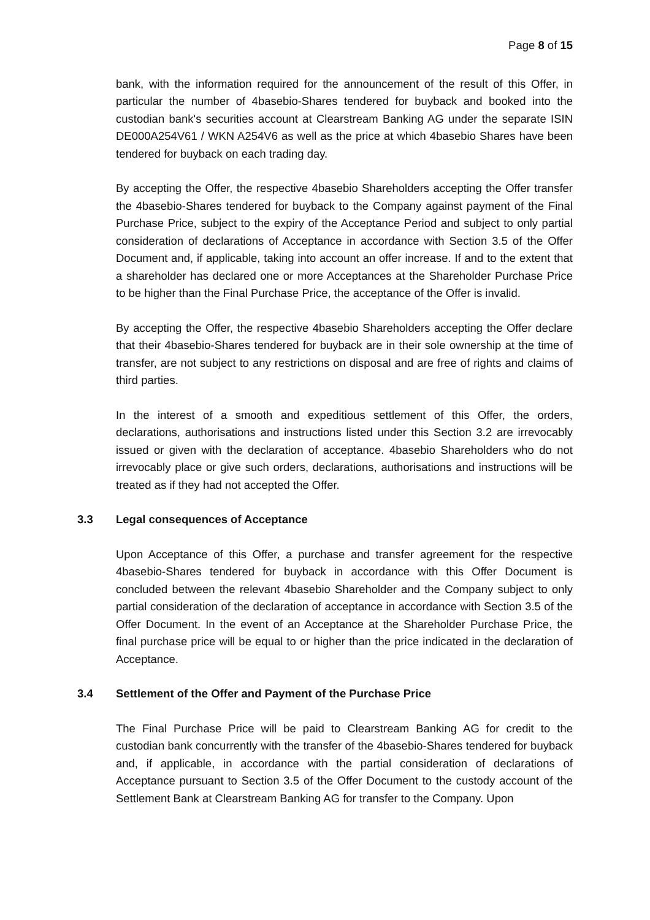Page 8 of 15
bank, with the information required for the announcement of the result of this Offer, in particular the number of 4basebio-Shares tendered for buyback and booked into the custodian bank's securities account at Clearstream Banking AG under the separate ISIN DE000A254V61 / WKN A254V6 as well as the price at which 4basebio Shares have been tendered for buyback on each trading day.
By accepting the Offer, the respective 4basebio Shareholders accepting the Offer transfer the 4basebio-Shares tendered for buyback to the Company against payment of the Final Purchase Price, subject to the expiry of the Acceptance Period and subject to only partial consideration of declarations of Acceptance in accordance with Section 3.5 of the Offer Document and, if applicable, taking into account an offer increase. If and to the extent that a shareholder has declared one or more Acceptances at the Shareholder Purchase Price to be higher than the Final Purchase Price, the acceptance of the Offer is invalid.
By accepting the Offer, the respective 4basebio Shareholders accepting the Offer declare that their 4basebio-Shares tendered for buyback are in their sole ownership at the time of transfer, are not subject to any restrictions on disposal and are free of rights and claims of third parties.
In the interest of a smooth and expeditious settlement of this Offer, the orders, declarations, authorisations and instructions listed under this Section 3.2 are irrevocably issued or given with the declaration of acceptance. 4basebio Shareholders who do not irrevocably place or give such orders, declarations, authorisations and instructions will be treated as if they had not accepted the Offer.
3.3 Legal consequences of Acceptance
Upon Acceptance of this Offer, a purchase and transfer agreement for the respective 4basebio-Shares tendered for buyback in accordance with this Offer Document is concluded between the relevant 4basebio Shareholder and the Company subject to only partial consideration of the declaration of acceptance in accordance with Section 3.5 of the Offer Document. In the event of an Acceptance at the Shareholder Purchase Price, the final purchase price will be equal to or higher than the price indicated in the declaration of Acceptance.
3.4 Settlement of the Offer and Payment of the Purchase Price
The Final Purchase Price will be paid to Clearstream Banking AG for credit to the custodian bank concurrently with the transfer of the 4basebio-Shares tendered for buyback and, if applicable, in accordance with the partial consideration of declarations of Acceptance pursuant to Section 3.5 of the Offer Document to the custody account of the Settlement Bank at Clearstream Banking AG for transfer to the Company. Upon